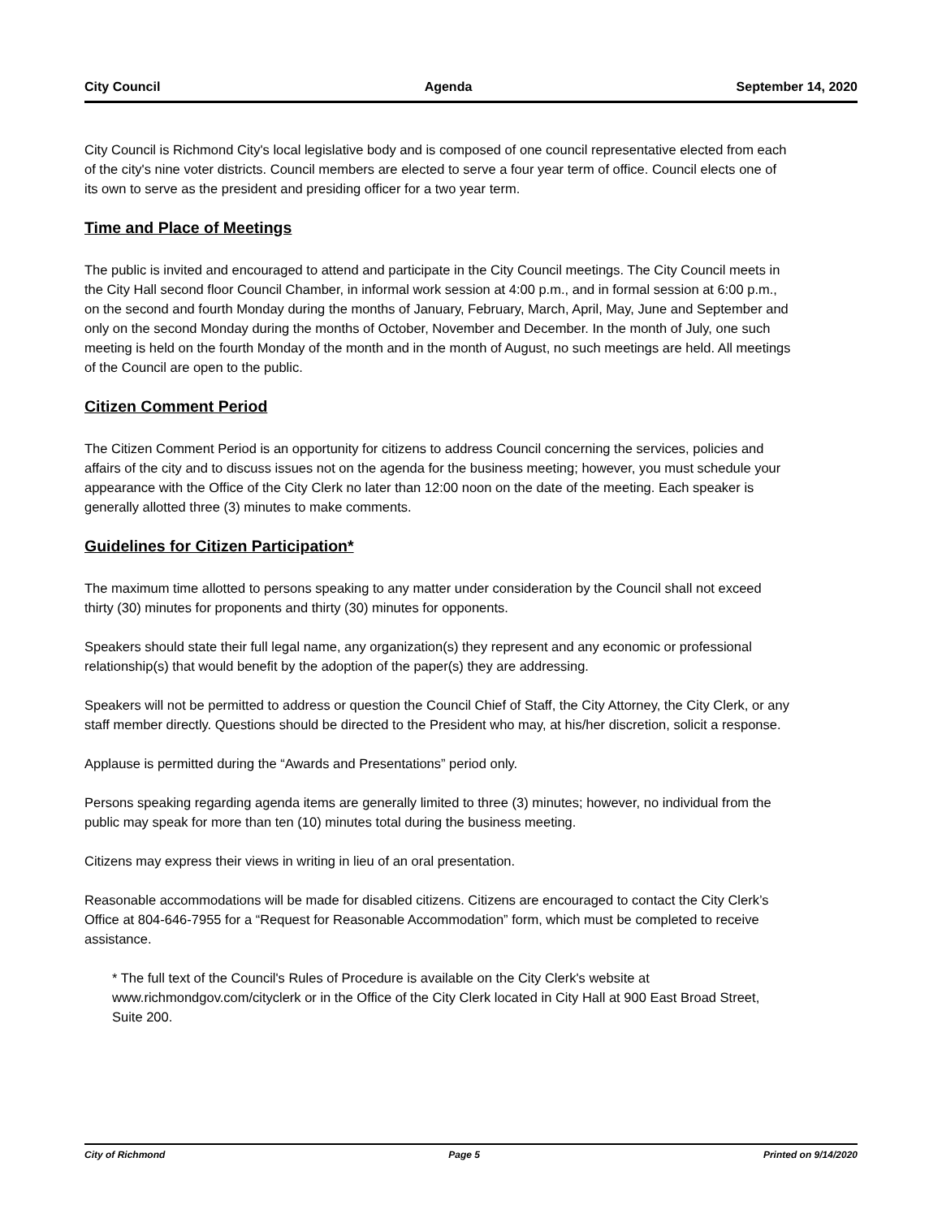City Council Agenda September 14, 2020
City Council is Richmond City's local legislative body and is composed of one council representative elected from each of the city's nine voter districts. Council members are elected to serve a four year term of office. Council elects one of its own to serve as the president and presiding officer for a two year term.
Time and Place of Meetings
The public is invited and encouraged to attend and participate in the City Council meetings. The City Council meets in the City Hall second floor Council Chamber, in informal work session at 4:00 p.m., and in formal session at 6:00 p.m., on the second and fourth Monday during the months of January, February, March, April, May, June and September and only on the second Monday during the months of October, November and December. In the month of July, one such meeting is held on the fourth Monday of the month and in the month of August, no such meetings are held. All meetings of the Council are open to the public.
Citizen Comment Period
The Citizen Comment Period is an opportunity for citizens to address Council concerning the services, policies and affairs of the city and to discuss issues not on the agenda for the business meeting; however, you must schedule your appearance with the Office of the City Clerk no later than 12:00 noon on the date of the meeting. Each speaker is generally allotted three (3) minutes to make comments.
Guidelines for Citizen Participation*
The maximum time allotted to persons speaking to any matter under consideration by the Council shall not exceed thirty (30) minutes for proponents and thirty (30) minutes for opponents.
Speakers should state their full legal name, any organization(s) they represent and any economic or professional relationship(s) that would benefit by the adoption of the paper(s) they are addressing.
Speakers will not be permitted to address or question the Council Chief of Staff, the City Attorney, the City Clerk, or any staff member directly. Questions should be directed to the President who may, at his/her discretion, solicit a response.
Applause is permitted during the “Awards and Presentations” period only.
Persons speaking regarding agenda items are generally limited to three (3) minutes; however, no individual from the public may speak for more than ten (10) minutes total during the business meeting.
Citizens may express their views in writing in lieu of an oral presentation.
Reasonable accommodations will be made for disabled citizens. Citizens are encouraged to contact the City Clerk’s Office at 804-646-7955 for a “Request for Reasonable Accommodation” form, which must be completed to receive assistance.
* The full text of the Council's Rules of Procedure is available on the City Clerk's website at www.richmondgov.com/cityclerk or in the Office of the City Clerk located in City Hall at 900 East Broad Street, Suite 200.
City of Richmond Page 5 Printed on 9/14/2020